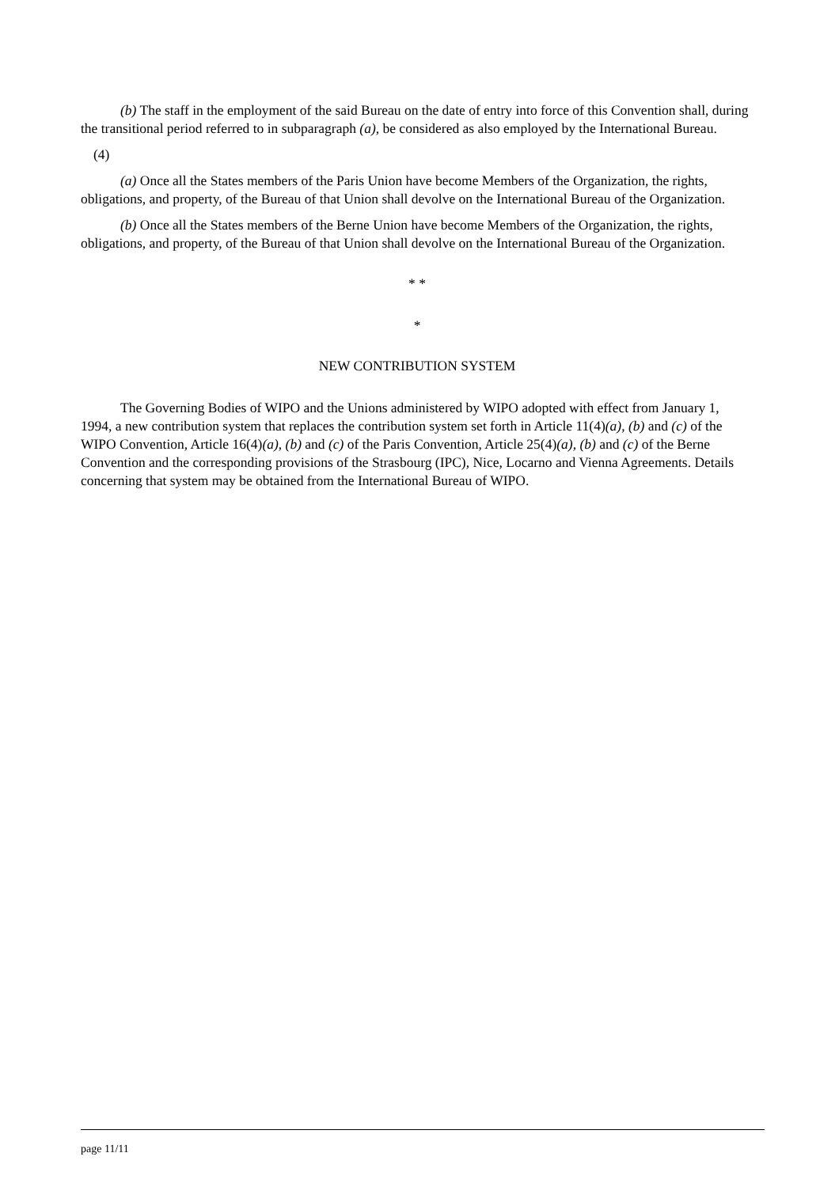(b) The staff in the employment of the said Bureau on the date of entry into force of this Convention shall, during the transitional period referred to in subparagraph (a), be considered as also employed by the International Bureau.
(4)
(a) Once all the States members of the Paris Union have become Members of the Organization, the rights, obligations, and property, of the Bureau of that Union shall devolve on the International Bureau of the Organization.
(b) Once all the States members of the Berne Union have become Members of the Organization, the rights, obligations, and property, of the Bureau of that Union shall devolve on the International Bureau of the Organization.
* *
*
NEW CONTRIBUTION SYSTEM
The Governing Bodies of WIPO and the Unions administered by WIPO adopted with effect from January 1, 1994, a new contribution system that replaces the contribution system set forth in Article 11(4)(a), (b) and (c) of the WIPO Convention, Article 16(4)(a), (b) and (c) of the Paris Convention, Article 25(4)(a), (b) and (c) of the Berne Convention and the corresponding provisions of the Strasbourg (IPC), Nice, Locarno and Vienna Agreements. Details concerning that system may be obtained from the International Bureau of WIPO.
page 11/11